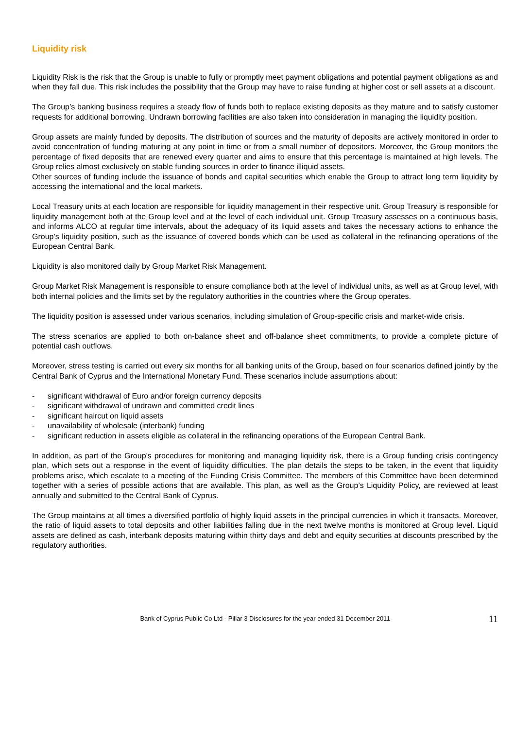Liquidity risk
Liquidity Risk is the risk that the Group is unable to fully or promptly meet payment obligations and potential payment obligations as and when they fall due. This risk includes the possibility that the Group may have to raise funding at higher cost or sell assets at a discount.
The Group’s banking business requires a steady flow of funds both to replace existing deposits as they mature and to satisfy customer requests for additional borrowing. Undrawn borrowing facilities are also taken into consideration in managing the liquidity position.
Group assets are mainly funded by deposits. The distribution of sources and the maturity of deposits are actively monitored in order to avoid concentration of funding maturing at any point in time or from a small number of depositors. Moreover, the Group monitors the percentage of fixed deposits that are renewed every quarter and aims to ensure that this percentage is maintained at high levels. The Group relies almost exclusively on stable funding sources in order to finance illiquid assets.
Other sources of funding include the issuance of bonds and capital securities which enable the Group to attract long term liquidity by accessing the international and the local markets.
Local Treasury units at each location are responsible for liquidity management in their respective unit. Group Treasury is responsible for liquidity management both at the Group level and at the level of each individual unit. Group Treasury assesses on a continuous basis, and informs ALCO at regular time intervals, about the adequacy of its liquid assets and takes the necessary actions to enhance the Group’s liquidity position, such as the issuance of covered bonds which can be used as collateral in the refinancing operations of the European Central Bank.
Liquidity is also monitored daily by Group Market Risk Management.
Group Market Risk Management is responsible to ensure compliance both at the level of individual units, as well as at Group level, with both internal policies and the limits set by the regulatory authorities in the countries where the Group operates.
The liquidity position is assessed under various scenarios, including simulation of Group-specific crisis and market-wide crisis.
The stress scenarios are applied to both on-balance sheet and off-balance sheet commitments, to provide a complete picture of potential cash outflows.
Moreover, stress testing is carried out every six months for all banking units of the Group, based on four scenarios defined jointly by the Central Bank of Cyprus and the International Monetary Fund. These scenarios include assumptions about:
- significant withdrawal of Euro and/or foreign currency deposits
- significant withdrawal of undrawn and committed credit lines
- significant haircut on liquid assets
- unavailability of wholesale (interbank) funding
- significant reduction in assets eligible as collateral in the refinancing operations of the European Central Bank.
In addition, as part of the Group’s procedures for monitoring and managing liquidity risk, there is a Group funding crisis contingency plan, which sets out a response in the event of liquidity difficulties. The plan details the steps to be taken, in the event that liquidity problems arise, which escalate to a meeting of the Funding Crisis Committee. The members of this Committee have been determined together with a series of possible actions that are available. This plan, as well as the Group’s Liquidity Policy, are reviewed at least annually and submitted to the Central Bank of Cyprus.
The Group maintains at all times a diversified portfolio of highly liquid assets in the principal currencies in which it transacts. Moreover, the ratio of liquid assets to total deposits and other liabilities falling due in the next twelve months is monitored at Group level. Liquid assets are defined as cash, interbank deposits maturing within thirty days and debt and equity securities at discounts prescribed by the regulatory authorities.
Bank of Cyprus Public Co Ltd - Pillar 3 Disclosures for the year ended 31 December 2011 11